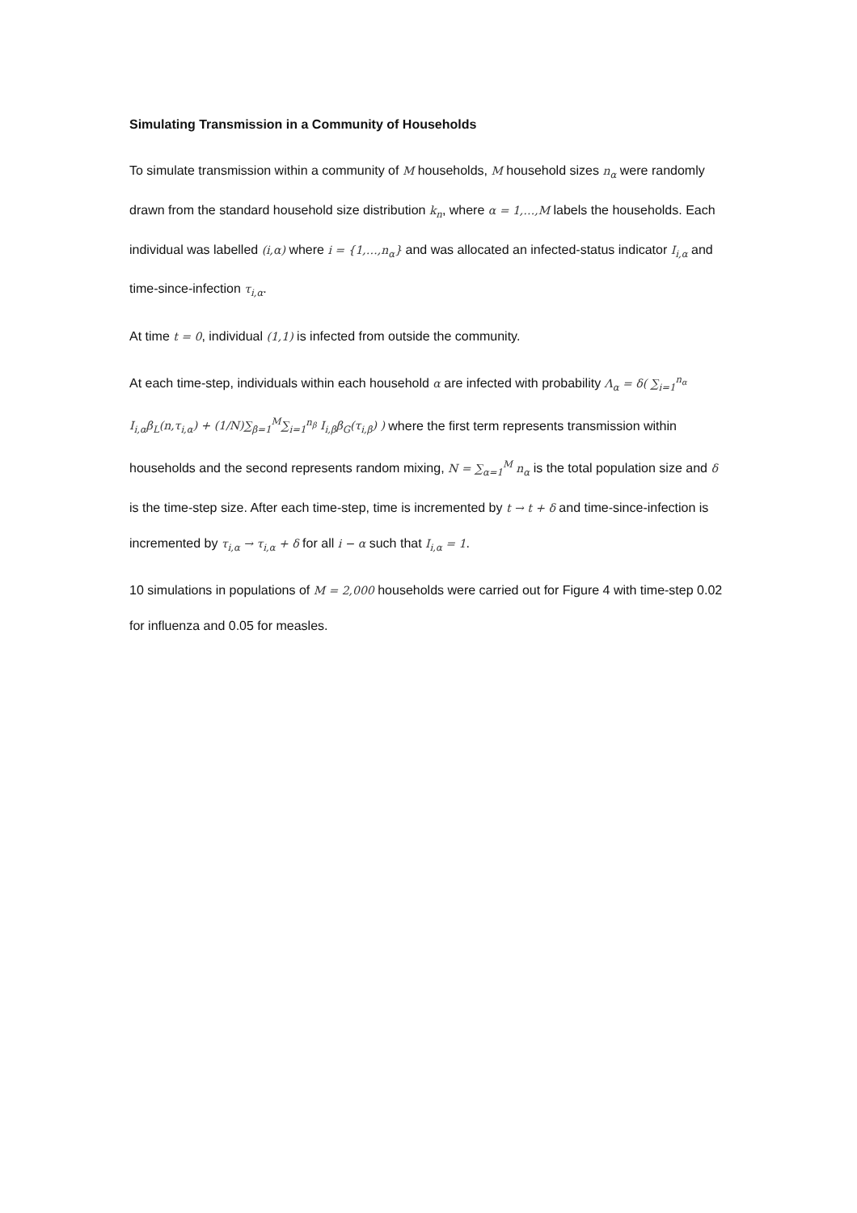Simulating Transmission in a Community of Households
To simulate transmission within a community of M households, M household sizes n<sub>α</sub> were randomly drawn from the standard household size distribution k<sub>n</sub>, where α = 1,…,M labels the households. Each individual was labelled (i,α) where i = {1,…,n<sub>α</sub>} and was allocated an infected-status indicator I<sub>i,α</sub> and time-since-infection τ<sub>i,α</sub>.
At time t = 0, individual (1,1) is infected from outside the community.
At each time-step, individuals within each household α are infected with probability Λ<sub>α</sub> = δ( ∑<sub>i=1</sub><sup>n<sub>α</sub></sup> I<sub>i,α</sub>β<sub>L</sub>(n,τ<sub>i,α</sub>) + (1/N)∑<sub>β=1</sub><sup>M</sup>∑<sub>i=1</sub><sup>n<sub>β</sub></sup> I<sub>i,β</sub>β<sub>G</sub>(τ<sub>i,β</sub>) ) where the first term represents transmission within households and the second represents random mixing, N = ∑<sub>α=1</sub><sup>M</sup> n<sub>α</sub> is the total population size and δ is the time-step size. After each time-step, time is incremented by t → t + δ and time-since-infection is incremented by τ<sub>i,α</sub> → τ<sub>i,α</sub> + δ for all i − α such that I<sub>i,α</sub> = 1.
10 simulations in populations of M = 2,000 households were carried out for Figure 4 with time-step 0.02 for influenza and 0.05 for measles.